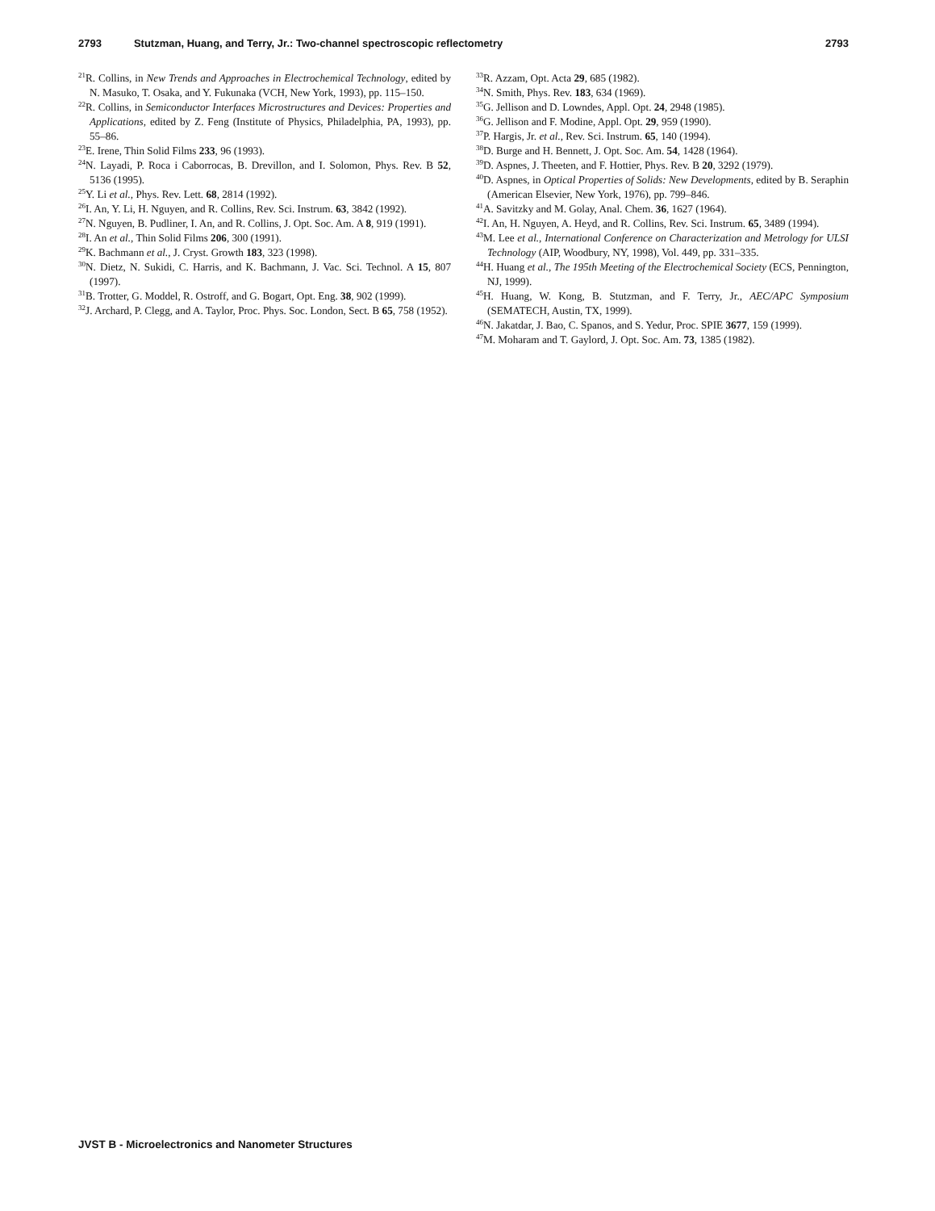2793 Stutzman, Huang, and Terry, Jr.: Two-channel spectroscopic reflectometry 2793
<sup>21</sup> R. Collins, in New Trends and Approaches in Electrochemical Technology, edited by N. Masuko, T. Osaka, and Y. Fukunaka (VCH, New York, 1993), pp. 115–150.
<sup>22</sup> R. Collins, in Semiconductor Interfaces Microstructures and Devices: Properties and Applications, edited by Z. Feng (Institute of Physics, Philadelphia, PA, 1993), pp. 55–86.
<sup>23</sup> E. Irene, Thin Solid Films 233, 96 (1993).
<sup>24</sup>N. Layadi, P. Roca i Caborrocas, B. Drevillon, and I. Solomon, Phys. Rev. B 52, 5136 (1995).
<sup>25</sup> Y. Li et al., Phys. Rev. Lett. 68, 2814 (1992).
<sup>26</sup> I. An, Y. Li, H. Nguyen, and R. Collins, Rev. Sci. Instrum. 63, 3842 (1992).
<sup>27</sup>N. Nguyen, B. Pudliner, I. An, and R. Collins, J. Opt. Soc. Am. A 8, 919 (1991).
<sup>28</sup> I. An et al., Thin Solid Films 206, 300 (1991).
<sup>29</sup>K. Bachmann et al., J. Cryst. Growth 183, 323 (1998).
<sup>30</sup>N. Dietz, N. Sukidi, C. Harris, and K. Bachmann, J. Vac. Sci. Technol. A 15, 807 (1997).
<sup>31</sup>B. Trotter, G. Moddel, R. Ostroff, and G. Bogart, Opt. Eng. 38, 902 (1999).
<sup>32</sup> J. Archard, P. Clegg, and A. Taylor, Proc. Phys. Soc. London, Sect. B 65, 758 (1952).
<sup>33</sup> R. Azzam, Opt. Acta 29, 685 (1982).
<sup>34</sup>N. Smith, Phys. Rev. 183, 634 (1969).
<sup>35</sup> G. Jellison and D. Lowndes, Appl. Opt. 24, 2948 (1985).
<sup>36</sup> G. Jellison and F. Modine, Appl. Opt. 29, 959 (1990).
<sup>37</sup>P. Hargis, Jr. et al., Rev. Sci. Instrum. 65, 140 (1994).
<sup>38</sup> D. Burge and H. Bennett, J. Opt. Soc. Am. 54, 1428 (1964).
<sup>39</sup> D. Aspnes, J. Theeten, and F. Hottier, Phys. Rev. B 20, 3292 (1979).
<sup>40</sup> D. Aspnes, in Optical Properties of Solids: New Developments, edited by B. Seraphin (American Elsevier, New York, 1976), pp. 799–846.
<sup>41</sup> A. Savitzky and M. Golay, Anal. Chem. 36, 1627 (1964).
<sup>42</sup> I. An, H. Nguyen, A. Heyd, and R. Collins, Rev. Sci. Instrum. 65, 3489 (1994).
<sup>43</sup> M. Lee et al., International Conference on Characterization and Metrology for ULSI Technology (AIP, Woodbury, NY, 1998), Vol. 449, pp. 331–335.
<sup>44</sup>H. Huang et al., The 195th Meeting of the Electrochemical Society (ECS, Pennington, NJ, 1999).
<sup>45</sup>H. Huang, W. Kong, B. Stutzman, and F. Terry, Jr., AEC/APC Symposium (SEMATECH, Austin, TX, 1999).
<sup>46</sup>N. Jakatdar, J. Bao, C. Spanos, and S. Yedur, Proc. SPIE 3677, 159 (1999).
<sup>47</sup> M. Moharam and T. Gaylord, J. Opt. Soc. Am. 73, 1385 (1982).
JVST B - Microelectronics and Nanometer Structures